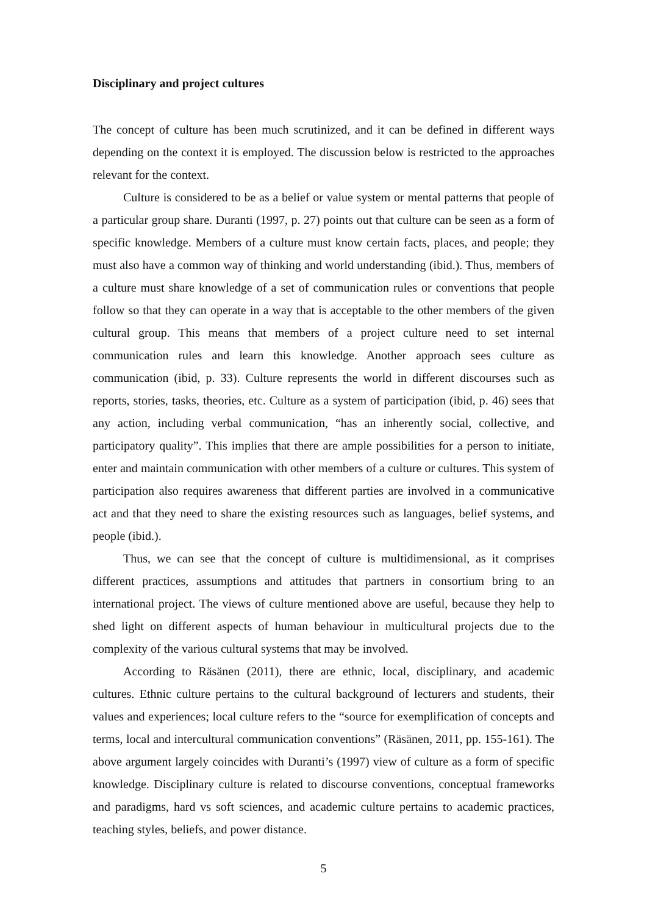Disciplinary and project cultures
The concept of culture has been much scrutinized, and it can be defined in different ways depending on the context it is employed. The discussion below is restricted to the approaches relevant for the context.
Culture is considered to be as a belief or value system or mental patterns that people of a particular group share. Duranti (1997, p. 27) points out that culture can be seen as a form of specific knowledge. Members of a culture must know certain facts, places, and people; they must also have a common way of thinking and world understanding (ibid.). Thus, members of a culture must share knowledge of a set of communication rules or conventions that people follow so that they can operate in a way that is acceptable to the other members of the given cultural group. This means that members of a project culture need to set internal communication rules and learn this knowledge. Another approach sees culture as communication (ibid, p. 33). Culture represents the world in different discourses such as reports, stories, tasks, theories, etc. Culture as a system of participation (ibid, p. 46) sees that any action, including verbal communication, “has an inherently social, collective, and participatory quality”. This implies that there are ample possibilities for a person to initiate, enter and maintain communication with other members of a culture or cultures. This system of participation also requires awareness that different parties are involved in a communicative act and that they need to share the existing resources such as languages, belief systems, and people (ibid.).
Thus, we can see that the concept of culture is multidimensional, as it comprises different practices, assumptions and attitudes that partners in consortium bring to an international project. The views of culture mentioned above are useful, because they help to shed light on different aspects of human behaviour in multicultural projects due to the complexity of the various cultural systems that may be involved.
According to Räsänen (2011), there are ethnic, local, disciplinary, and academic cultures. Ethnic culture pertains to the cultural background of lecturers and students, their values and experiences; local culture refers to the “source for exemplification of concepts and terms, local and intercultural communication conventions” (Räsänen, 2011, pp. 155-161). The above argument largely coincides with Duranti’s (1997) view of culture as a form of specific knowledge. Disciplinary culture is related to discourse conventions, conceptual frameworks and paradigms, hard vs soft sciences, and academic culture pertains to academic practices, teaching styles, beliefs, and power distance.
5